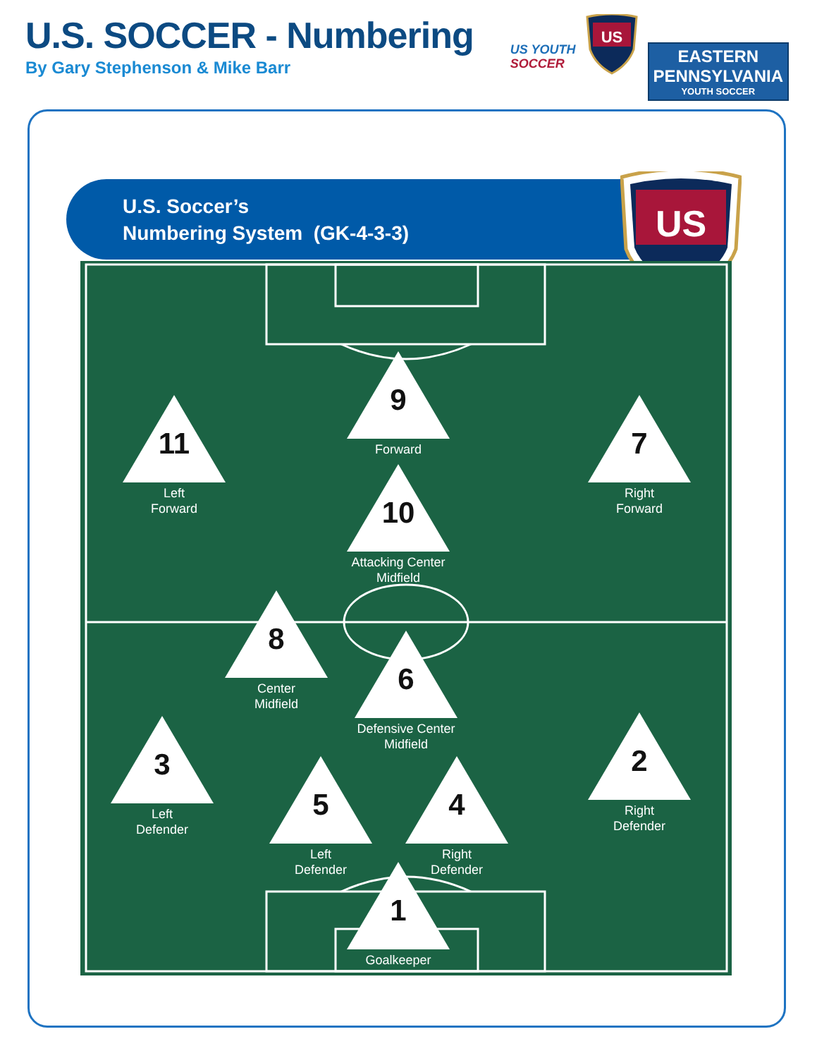U.S. SOCCER - Numbering
By Gary Stephenson & Mike Barr
US YOUTH
SOCCER
US
EASTERN
PENNSYLVANIA
YOUTH SOCCER
U.S. Soccer’s
Numbering System (GK-4-3-3)
US
9
Forward
11
Left
Forward
7
Right
Forward
10
Attacking Center
Midfield
8
Center
Midfield
6
Defensive Center
Midfield
3
Left
Defender
2
Right
Defender
5
Left
Defender
4
Right
Defender
1
Goalkeeper